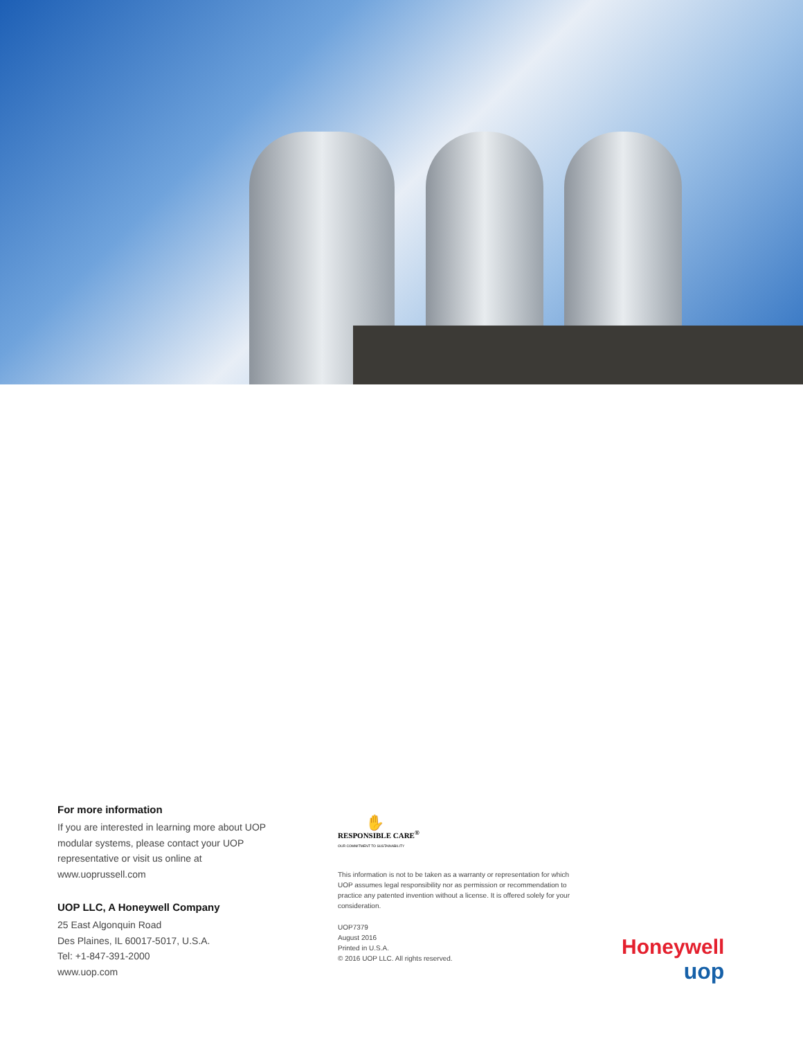For more information
If you are interested in learning more about UOP modular systems, please contact your UOP representative or visit us online at www.uoprussell.com
UOP LLC, A Honeywell Company
25 East Algonquin Road
Des Plaines, IL 60017-5017, U.S.A.
Tel: +1-847-391-2000
www.uop.com
✋
RESPONSIBLE CARE<sup>®</sup>
OUR COMMITMENT TO SUSTAINABILITY
This information is not to be taken as a warranty or representation for which UOP assumes legal responsibility nor as permission or recommendation to practice any patented invention without a license. It is offered solely for your consideration.
UOP7379
August 2016
Printed in U.S.A.
© 2016 UOP LLC. All rights reserved.
Honeywell
uop